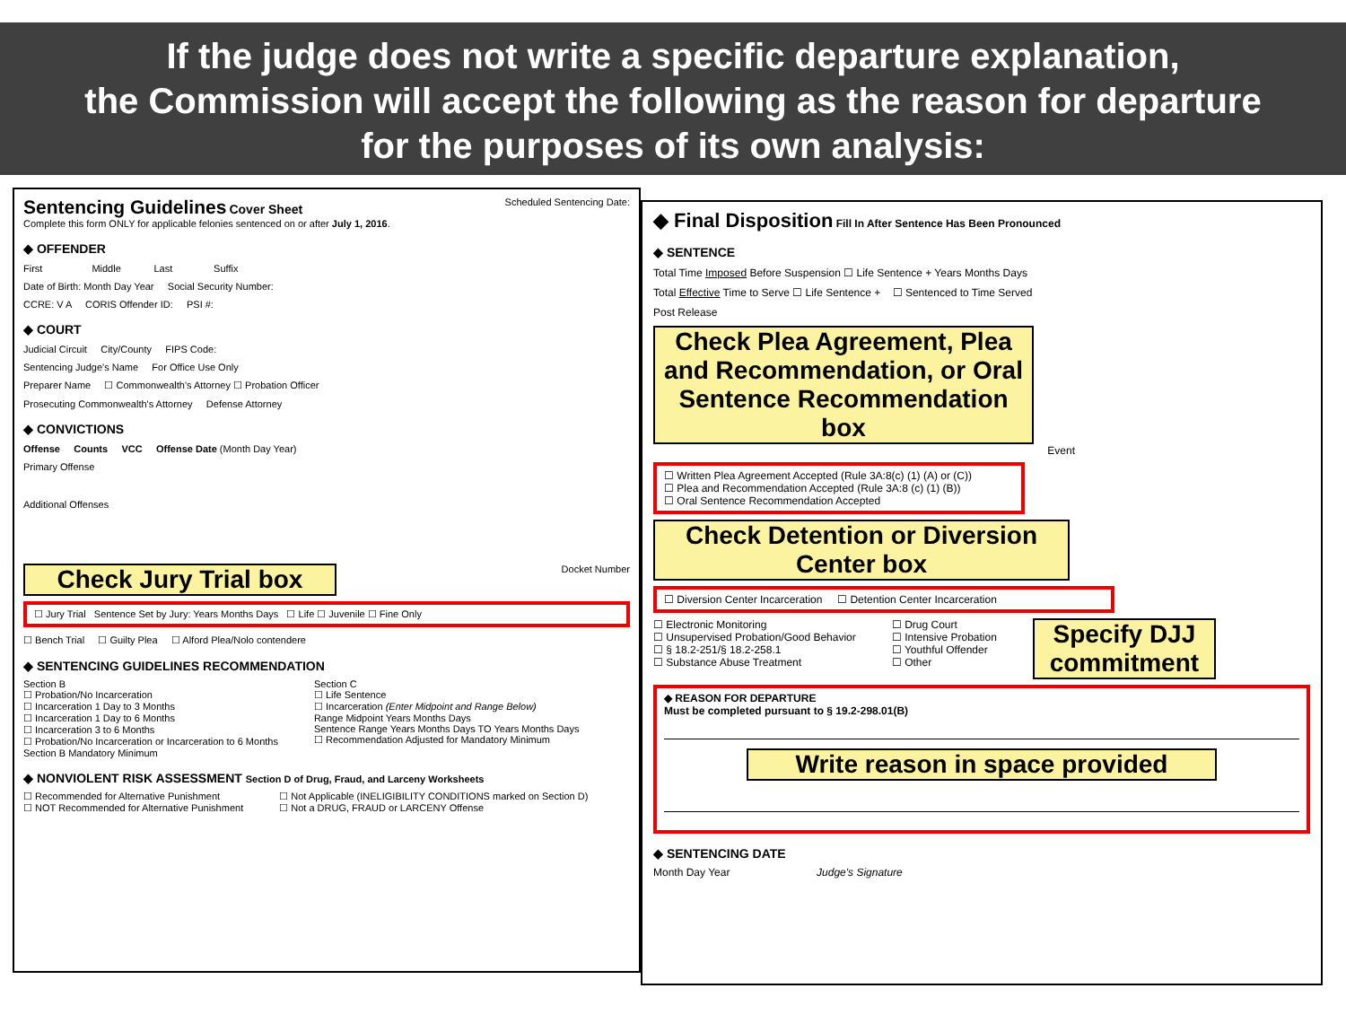If the judge does not write a specific departure explanation,
the Commission will accept the following as the reason for departure
for the purposes of its own analysis:
Sentencing Guidelines Cover Sheet
Complete this form ONLY for applicable felonies sentenced on or after July 1, 2016.
Scheduled Sentencing Date:
◆ OFFENDER
First Middle Last Suffix
Date of Birth: Month Day Year Social Security Number:
CCRE: V A CORIS Offender ID: PSI #:
◆ COURT
Judicial Circuit City/County FIPS Code:
Sentencing Judge's Name For Office Use Only
Preparer Name ☐ Commonwealth's Attorney ☐ Probation Officer
Prosecuting Commonwealth's Attorney Defense Attorney
◆ CONVICTIONS
Offense Counts VCC Offense Date (Month Day Year)
Primary Offense
Additional Offenses
Docket Number
Check Jury Trial box
☐ Jury Trial Sentence Set by Jury: Years Months Days ☐ Life ☐ Juvenile ☐ Fine Only
☐ Bench Trial ☐ Guilty Plea ☐ Alford Plea/Nolo contendere
◆ SENTENCING GUIDELINES RECOMMENDATION
Section B
☐ Probation/No Incarceration
☐ Incarceration 1 Day to 3 Months
☐ Incarceration 1 Day to 6 Months
☐ Incarceration 3 to 6 Months
☐ Probation/No Incarceration or Incarceration to 6 Months
Section B Mandatory Minimum
Section C
☐ Life Sentence
☐ Incarceration (Enter Midpoint and Range Below)
Range Midpoint Years Months Days
Sentence Range Years Months Days TO Years Months Days
☐ Recommendation Adjusted for Mandatory Minimum
◆ NONVIOLENT RISK ASSESSMENT Section D of Drug, Fraud, and Larceny Worksheets
☐ Recommended for Alternative Punishment
☐ NOT Recommended for Alternative Punishment
☐ Not Applicable (INELIGIBILITY CONDITIONS marked on Section D)
☐ Not a DRUG, FRAUD or LARCENY Offense
◆ Final Disposition Fill In After Sentence Has Been Pronounced
◆ SENTENCE
Total Time Imposed Before Suspension ☐ Life Sentence + Years Months Days
Total Effective Time to Serve ☐ Life Sentence + ☐ Sentenced to Time Served
Post Release
Check Plea Agreement, Plea and Recommendation, or Oral Sentence Recommendation box
Event
☐ Written Plea Agreement Accepted (Rule 3A:8(c) (1) (A) or (C))
☐ Plea and Recommendation Accepted (Rule 3A:8 (c) (1) (B))
☐ Oral Sentence Recommendation Accepted
Check Detention or Diversion Center box
☐ Diversion Center Incarceration ☐ Detention Center Incarceration
☐ Electronic Monitoring
☐ Unsupervised Probation/Good Behavior
☐ § 18.2-251/§ 18.2-258.1
☐ Substance Abuse Treatment
☐ Drug Court
☐ Intensive Probation
☐ Youthful Offender
☐ Other
Specify DJJ commitment
◆ REASON FOR DEPARTURE
Must be completed pursuant to § 19.2-298.01(B)
Write reason in space provided
◆ SENTENCING DATE
Month Day Year Judge's Signature